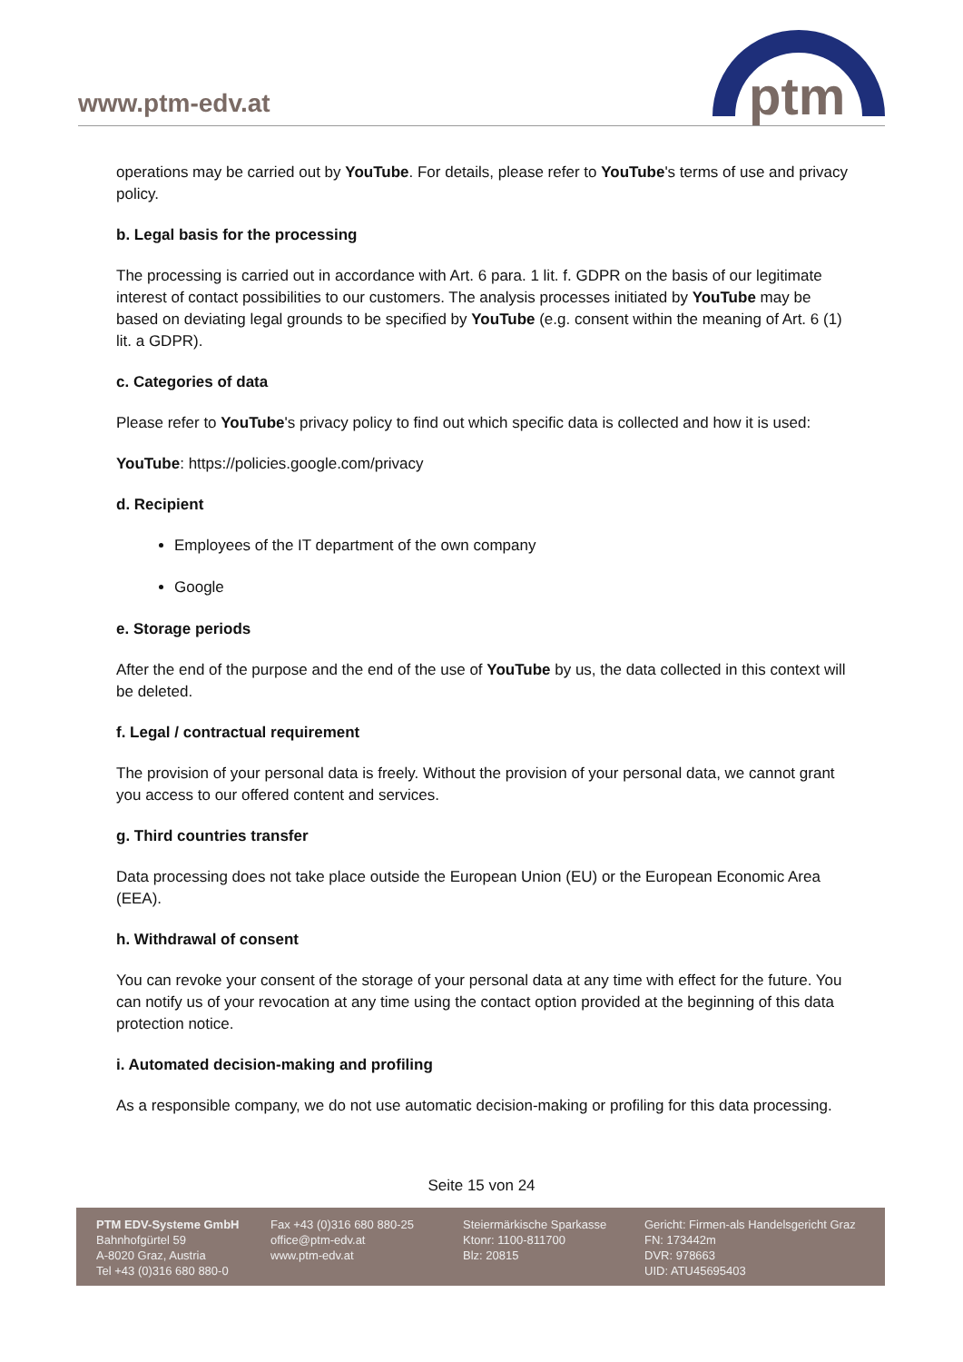www.ptm-edv.at
ptm
operations may be carried out by YouTube. For details, please refer to YouTube's terms of use and privacy policy.
b. Legal basis for the processing
The processing is carried out in accordance with Art. 6 para. 1 lit. f. GDPR on the basis of our legitimate interest of contact possibilities to our customers. The analysis processes initiated by YouTube may be based on deviating legal grounds to be specified by YouTube (e.g. consent within the meaning of Art. 6 (1) lit. a GDPR).
c. Categories of data
Please refer to YouTube's privacy policy to find out which specific data is collected and how it is used:
YouTube: https://policies.google.com/privacy
d. Recipient
Employees of the IT department of the own company
Google
e. Storage periods
After the end of the purpose and the end of the use of YouTube by us, the data collected in this context will be deleted.
f. Legal / contractual requirement
The provision of your personal data is freely. Without the provision of your personal data, we cannot grant you access to our offered content and services.
g. Third countries transfer
Data processing does not take place outside the European Union (EU) or the European Economic Area (EEA).
h. Withdrawal of consent
You can revoke your consent of the storage of your personal data at any time with effect for the future. You can notify us of your revocation at any time using the contact option provided at the beginning of this data protection notice.
i. Automated decision-making and profiling
As a responsible company, we do not use automatic decision-making or profiling for this data processing.
Seite 15 von 24
PTM EDV-Systeme GmbH
Bahnhofgürtel 59
A-8020 Graz, Austria
Tel +43 (0)316 680 880-0
Fax +43 (0)316 680 880-25
office@ptm-edv.at
www.ptm-edv.at
Steiermärkische Sparkasse
Ktonr: 1100-811700
Blz: 20815
Gericht: Firmen-als Handelsgericht Graz
FN: 173442m
DVR: 978663
UID: ATU45695403